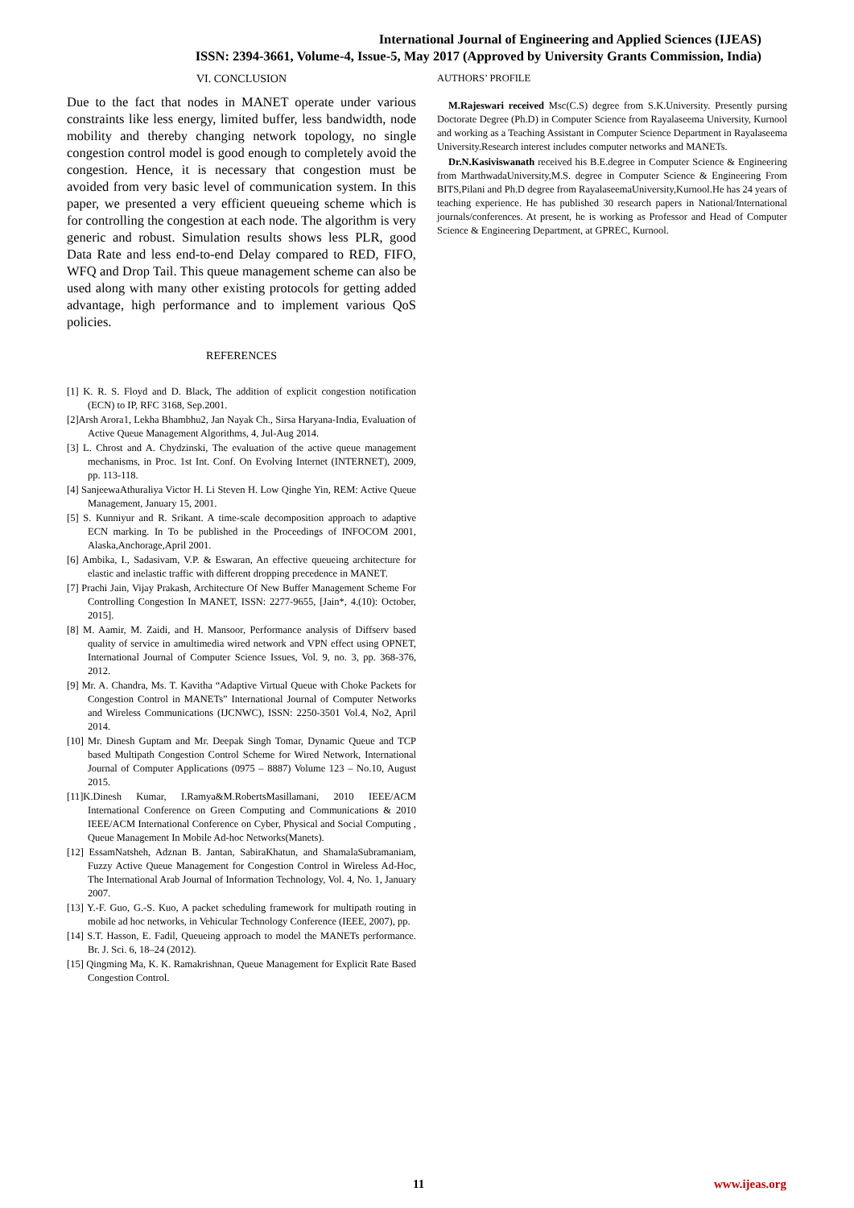International Journal of Engineering and Applied Sciences (IJEAS)
ISSN: 2394-3661, Volume-4, Issue-5, May 2017 (Approved by University Grants Commission, India)
VI. CONCLUSION
Due to the fact that nodes in MANET operate under various constraints like less energy, limited buffer, less bandwidth, node mobility and thereby changing network topology, no single congestion control model is good enough to completely avoid the congestion. Hence, it is necessary that congestion must be avoided from very basic level of communication system. In this paper, we presented a very efficient queueing scheme which is for controlling the congestion at each node. The algorithm is very generic and robust. Simulation results shows less PLR, good Data Rate and less end-to-end Delay compared to RED, FIFO, WFQ and Drop Tail. This queue management scheme can also be used along with many other existing protocols for getting added advantage, high performance and to implement various QoS policies.
REFERENCES
[1] K. R. S. Floyd and D. Black, The addition of explicit congestion notification (ECN) to IP, RFC 3168, Sep.2001.
[2]Arsh Arora1, Lekha Bhambhu2, Jan Nayak Ch., Sirsa Haryana-India, Evaluation of Active Queue Management Algorithms, 4, Jul-Aug 2014.
[3] L. Chrost and A. Chydzinski, The evaluation of the active queue management mechanisms, in Proc. 1st Int. Conf. On Evolving Internet (INTERNET), 2009, pp. 113-118.
[4] SanjeewaAthuraliya Victor H. Li Steven H. Low Qinghe Yin, REM: Active Queue Management, January 15, 2001.
[5] S. Kunniyur and R. Srikant. A time-scale decomposition approach to adaptive ECN marking. In To be published in the Proceedings of INFOCOM 2001, Alaska,Anchorage,April 2001.
[6] Ambika, I., Sadasivam, V.P. & Eswaran, An effective queueing architecture for elastic and inelastic traffic with different dropping precedence in MANET.
[7] Prachi Jain, Vijay Prakash, Architecture Of New Buffer Management Scheme For Controlling Congestion In MANET, ISSN: 2277-9655, [Jain*, 4.(10): October, 2015].
[8] M. Aamir, M. Zaidi, and H. Mansoor, Performance analysis of Diffserv based quality of service in amultimedia wired network and VPN effect using OPNET, International Journal of Computer Science Issues, Vol. 9, no. 3, pp. 368-376, 2012.
[9] Mr. A. Chandra, Ms. T. Kavitha “Adaptive Virtual Queue with Choke Packets for Congestion Control in MANETs” International Journal of Computer Networks and Wireless Communications (IJCNWC), ISSN: 2250-3501 Vol.4, No2, April 2014.
[10] Mr. Dinesh Guptam and Mr. Deepak Singh Tomar, Dynamic Queue and TCP based Multipath Congestion Control Scheme for Wired Network, International Journal of Computer Applications (0975 – 8887) Volume 123 – No.10, August 2015.
[11]K.Dinesh Kumar, I.Ramya&M.RobertsMasillamani, 2010 IEEE/ACM International Conference on Green Computing and Communications & 2010 IEEE/ACM International Conference on Cyber, Physical and Social Computing , Queue Management In Mobile Ad-hoc Networks(Manets).
[12] EssamNatsheh, Adznan B. Jantan, SabiraKhatun, and ShamalaSubramaniam, Fuzzy Active Queue Management for Congestion Control in Wireless Ad-Hoc, The International Arab Journal of Information Technology, Vol. 4, No. 1, January 2007.
[13] Y.-F. Guo, G.-S. Kuo, A packet scheduling framework for multipath routing in mobile ad hoc networks, in Vehicular Technology Conference (IEEE, 2007), pp.
[14] S.T. Hasson, E. Fadil, Queueing approach to model the MANETs performance. Br. J. Sci. 6, 18–24 (2012).
[15] Qingming Ma, K. K. Ramakrishnan, Queue Management for Explicit Rate Based Congestion Control.
AUTHORS’ PROFILE
M.Rajeswari received Msc(C.S) degree from S.K.University. Presently pursing Doctorate Degree (Ph.D) in Computer Science from Rayalaseema University, Kurnool and working as a Teaching Assistant in Computer Science Department in Rayalaseema University.Research interest includes computer networks and MANETs.
Dr.N.Kasiviswanath received his B.E.degree in Computer Science & Engineering from MarthwadaUniversity,M.S. degree in Computer Science & Engineering From BITS,Pilani and Ph.D degree from RayalaseemaUniversity,Kurnool.He has 24 years of teaching experience. He has published 30 research papers in National/International journals/conferences. At present, he is working as Professor and Head of Computer Science & Engineering Department, at GPREC, Kurnool.
11 www.ijeas.org